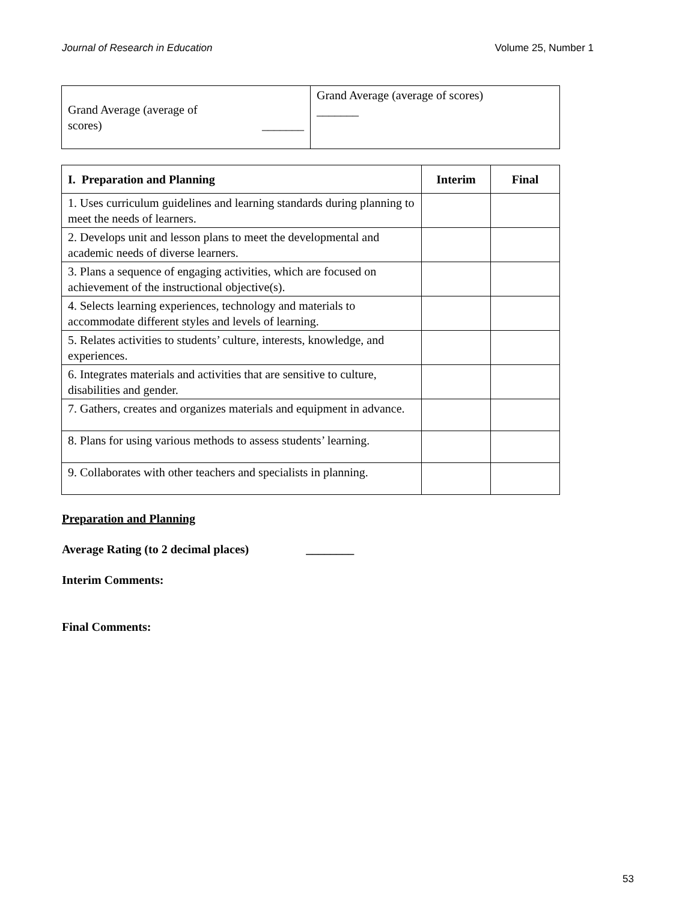Journal of Research in Education Volume 25, Number 1
| Grand Average (average of scores) _______ | Grand Average (average of scores) _______ |
| I. Preparation and Planning | Interim | Final |
| --- | --- | --- |
| 1. Uses curriculum guidelines and learning standards during planning to meet the needs of learners. | | |
| 2. Develops unit and lesson plans to meet the developmental and academic needs of diverse learners. | | |
| 3. Plans a sequence of engaging activities, which are focused on achievement of the instructional objective(s). | | |
| 4. Selects learning experiences, technology and materials to accommodate different styles and levels of learning. | | |
| 5. Relates activities to students’ culture, interests, knowledge, and experiences. | | |
| 6. Integrates materials and activities that are sensitive to culture, disabilities and gender. | | |
| 7. Gathers, creates and organizes materials and equipment in advance. | | |
| 8. Plans for using various methods to assess students’ learning. | | |
| 9. Collaborates with other teachers and specialists in planning. | | |
Preparation and Planning
Average Rating (to 2 decimal places) ________
Interim Comments:
Final Comments:
53